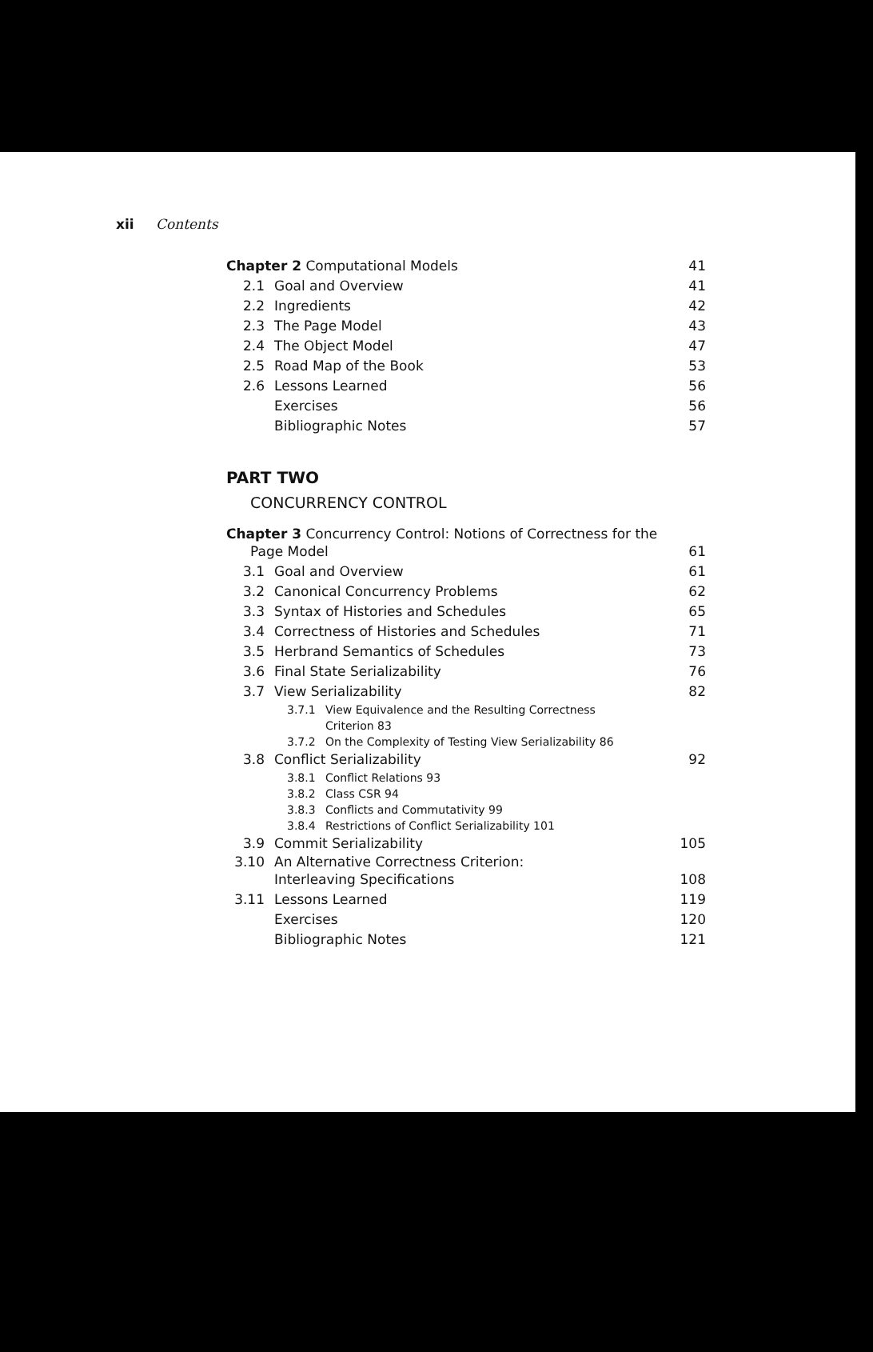xii Contents
Chapter 2 Computational Models 41
2.1 Goal and Overview 41
2.2 Ingredients 42
2.3 The Page Model 43
2.4 The Object Model 47
2.5 Road Map of the Book 53
2.6 Lessons Learned 56
Exercises 56
Bibliographic Notes 57
PART TWO
CONCURRENCY CONTROL
Chapter 3 Concurrency Control: Notions of Correctness for the
Page Model 61
3.1 Goal and Overview 61
3.2 Canonical Concurrency Problems 62
3.3 Syntax of Histories and Schedules 65
3.4 Correctness of Histories and Schedules 71
3.5 Herbrand Semantics of Schedules 73
3.6 Final State Serializability 76
3.7 View Serializability 82
3.7.1 View Equivalence and the Resulting Correctness
Criterion 83
3.7.2 On the Complexity of Testing View Serializability 86
3.8 Conflict Serializability 92
3.8.1 Conflict Relations 93
3.8.2 Class CSR 94
3.8.3 Conflicts and Commutativity 99
3.8.4 Restrictions of Conflict Serializability 101
3.9 Commit Serializability 105
3.10 An Alternative Correctness Criterion:
Interleaving Specifications 108
3.11 Lessons Learned 119
Exercises 120
Bibliographic Notes 121